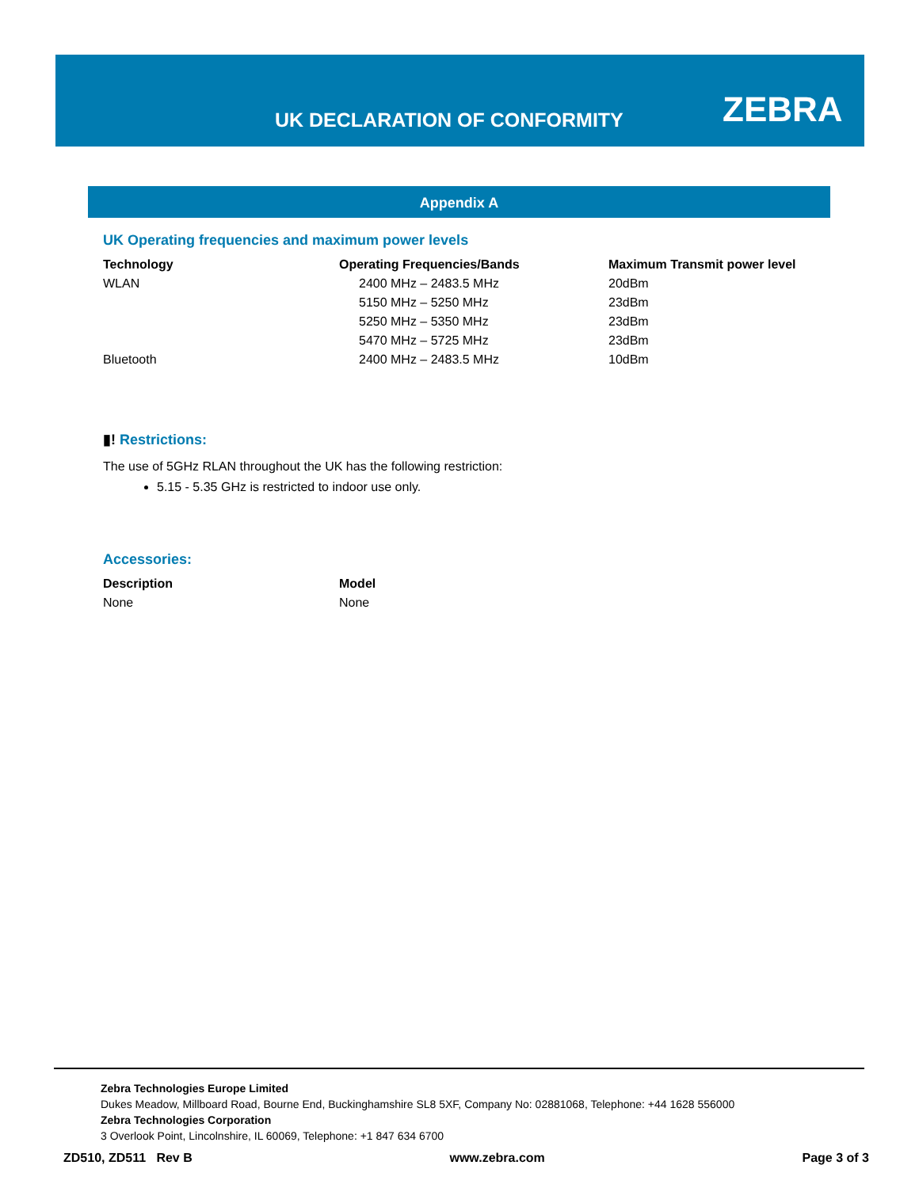UK DECLARATION OF CONFORMITY ZEBRA
Appendix A
UK Operating frequencies and maximum power levels
| Technology | Operating Frequencies/Bands | Maximum Transmit power level |
| --- | --- | --- |
| WLAN | 2400 MHz – 2483.5 MHz | 20dBm |
| | 5150 MHz – 5250 MHz | 23dBm |
| | 5250 MHz – 5350 MHz | 23dBm |
| | 5470 MHz – 5725 MHz | 23dBm |
| Bluetooth | 2400 MHz – 2483.5 MHz | 10dBm |
▮! Restrictions:
The use of 5GHz RLAN throughout the UK has the following restriction:
5.15 - 5.35 GHz is restricted to indoor use only.
Accessories:
| Description | Model |
| --- | --- |
| None | None |
Zebra Technologies Europe Limited
Dukes Meadow, Millboard Road, Bourne End, Buckinghamshire SL8 5XF, Company No: 02881068, Telephone: +44 1628 556000
Zebra Technologies Corporation
3 Overlook Point, Lincolnshire, IL 60069, Telephone: +1 847 634 6700
ZD510, ZD511 Rev B www.zebra.com Page 3 of 3